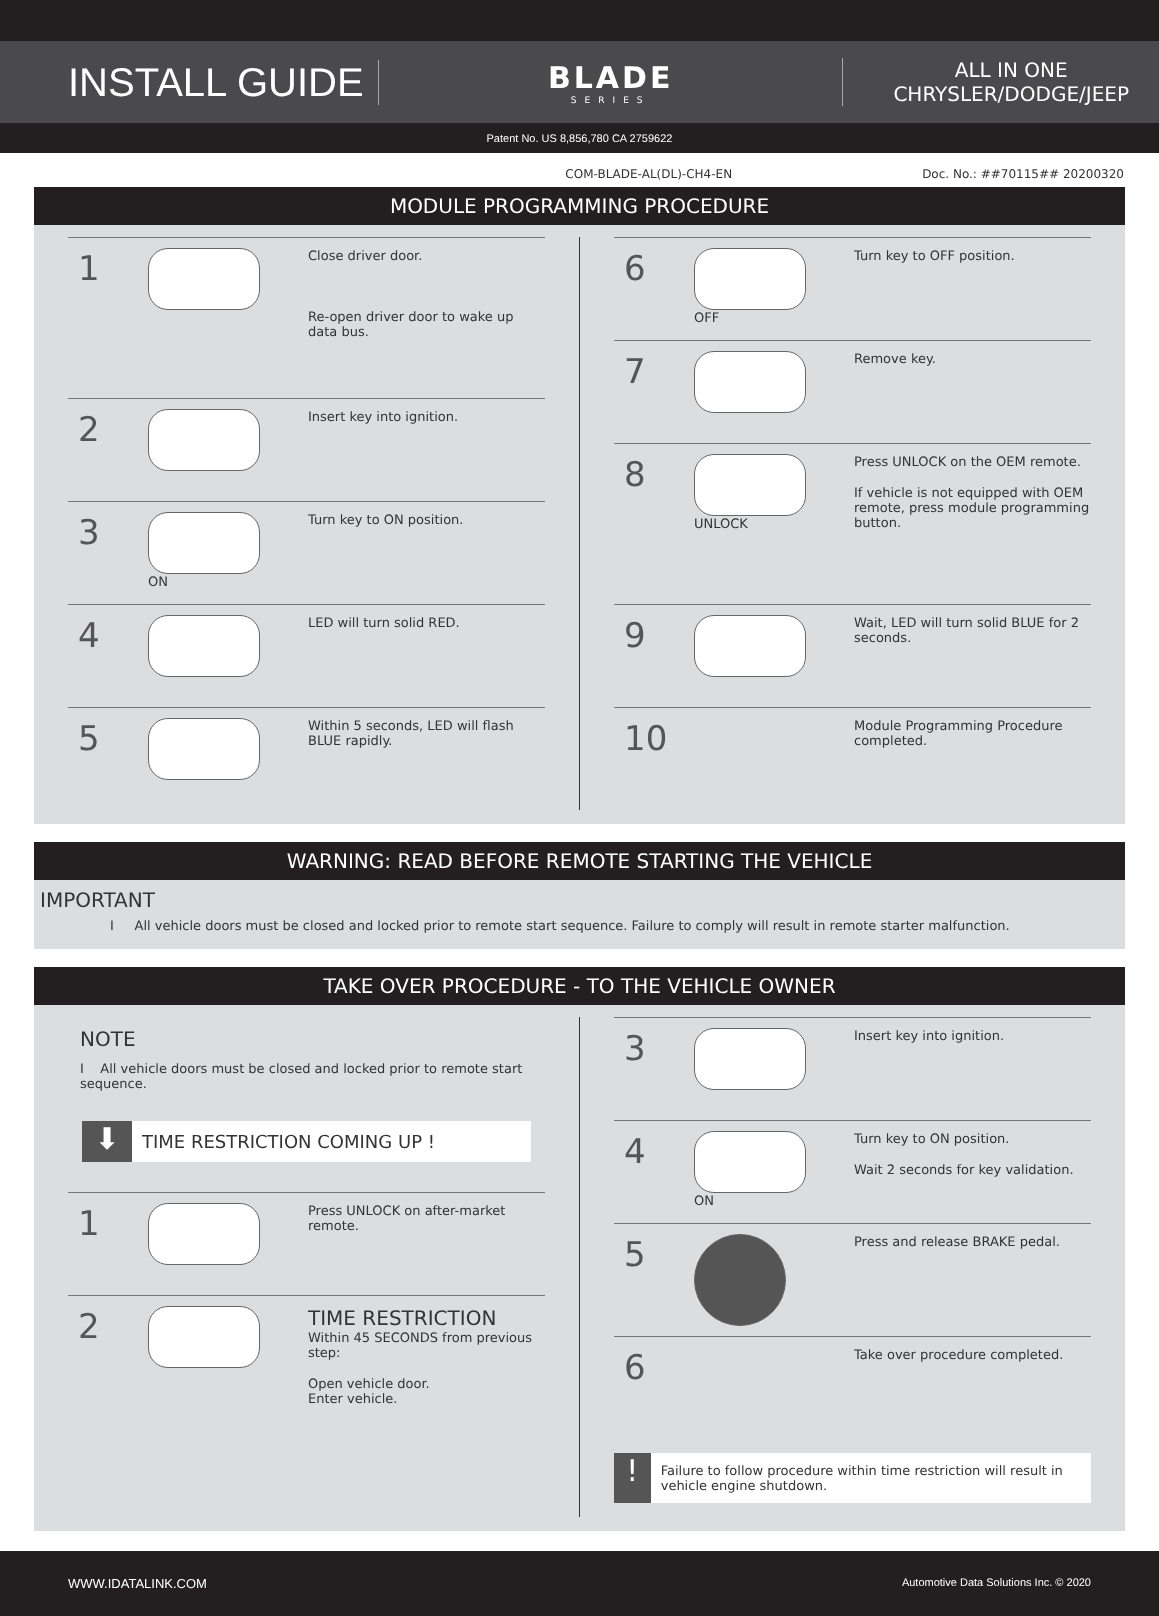INSTALL GUIDE
BLADE
SERIES
ALL IN ONE
CHRYSLER/DODGE/JEEP
Patent No. US 8,856,780 CA 2759622
COM-BLADE-AL(DL)-CH4-EN Doc. No.: ##70115## 20200320
MODULE PROGRAMMING PROCEDURE
1
Close driver door.
Re-open driver door to wake up data bus.
2
Insert key into ignition.
3
ON Turn key to ON position.
4
LED will turn solid RED.
5
Within 5 seconds, LED will flash BLUE rapidly.
6
OFF Turn key to OFF position.
7
Remove key.
8
UNLOCK Press UNLOCK on the OEM remote.
If vehicle is not equipped with OEM remote, press module programming button.
9
Wait, LED will turn solid BLUE for 2 seconds.
10
Module Programming Procedure completed.
WARNING: READ BEFORE REMOTE STARTING THE VEHICLE
IMPORTANT
I All vehicle doors must be closed and locked prior to remote start sequence. Failure to comply will result in remote starter malfunction.
TAKE OVER PROCEDURE - TO THE VEHICLE OWNER
NOTE
I All vehicle doors must be closed and locked prior to remote start sequence.
⬇
TIME RESTRICTION COMING UP !
1
Press UNLOCK on after-market remote.
2
TIME RESTRICTION
Within 45 SECONDS from previous step:
Open vehicle door.
Enter vehicle.
3
Insert key into ignition.
4
ON Turn key to ON position.
Wait 2 seconds for key validation.
5
Press and release BRAKE pedal.
6
Take over procedure completed.
!
Failure to follow procedure within time restriction will result in vehicle engine shutdown.
WWW.IDATALINK.COM Automotive Data Solutions Inc. © 2020